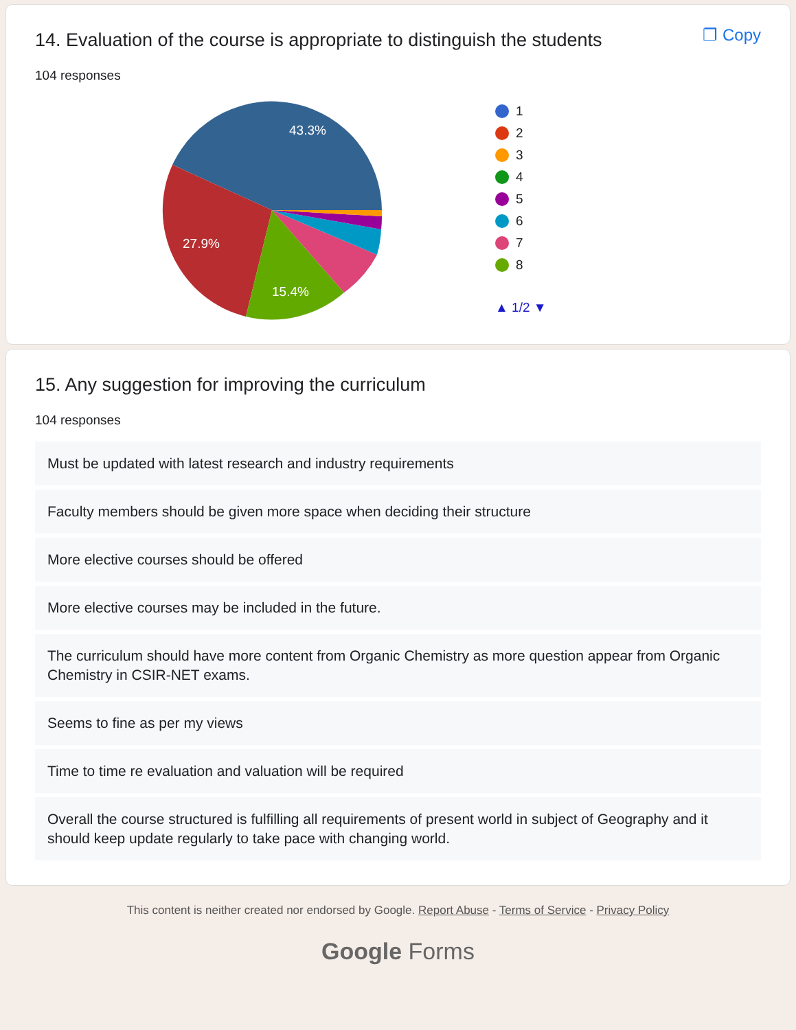14. Evaluation of the course is appropriate to distinguish the students
❐ Copy
104 responses
43.3%
27.9%
15.4%
1
2
3
4
5
6
7
8
▲ 1/2 ▼
15. Any suggestion for improving the curriculum
104 responses
Must be updated with latest research and industry requirements
Faculty members should be given more space when deciding their structure
More elective courses should be offered
More elective courses may be included in the future.
The curriculum should have more content from Organic Chemistry as more question appear from Organic Chemistry in CSIR-NET exams.
Seems to fine as per my views
Time to time re evaluation and valuation will be required
Overall the course structured is fulfilling all requirements of present world in subject of Geography and it should keep update regularly to take pace with changing world.
This content is neither created nor endorsed by Google. Report Abuse - Terms of Service - Privacy Policy
Google Forms